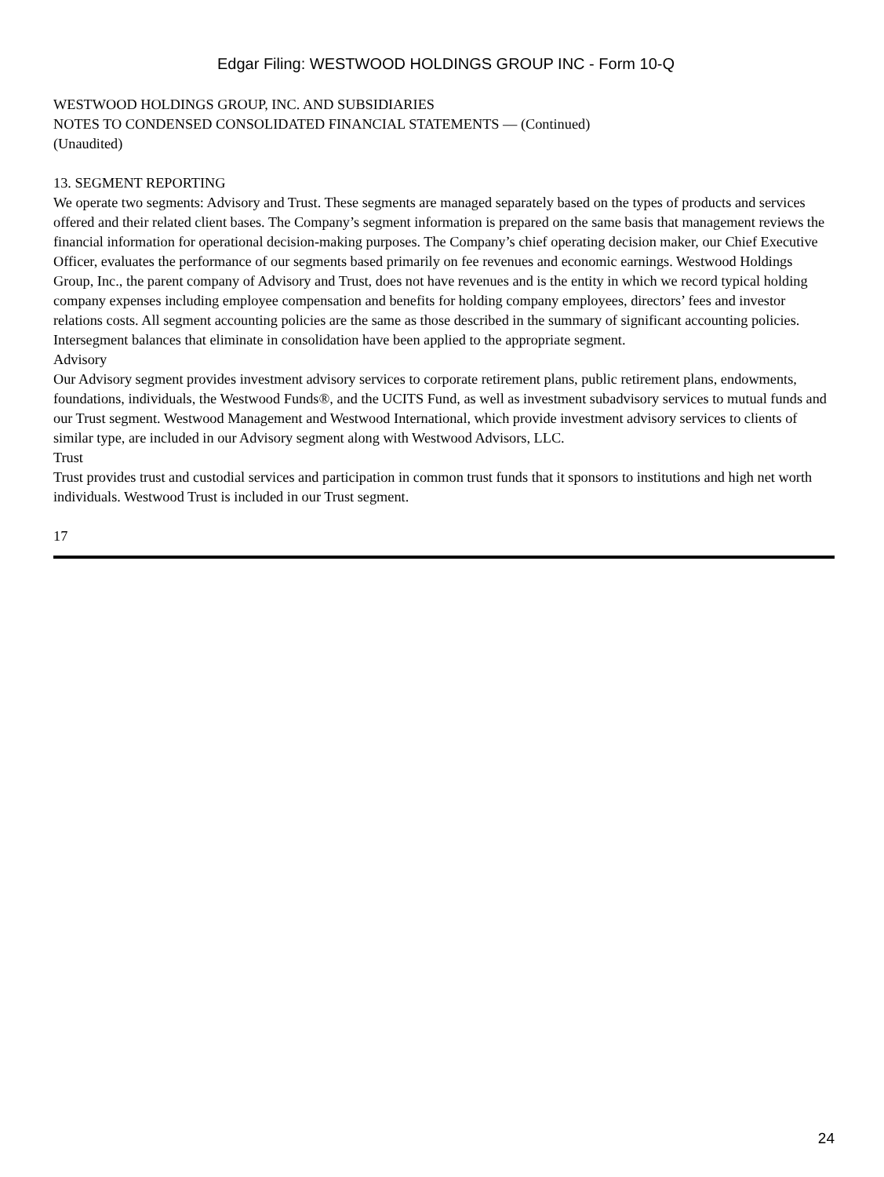Edgar Filing: WESTWOOD HOLDINGS GROUP INC - Form 10-Q
WESTWOOD HOLDINGS GROUP, INC. AND SUBSIDIARIES
NOTES TO CONDENSED CONSOLIDATED FINANCIAL STATEMENTS — (Continued)
(Unaudited)
13. SEGMENT REPORTING
We operate two segments: Advisory and Trust. These segments are managed separately based on the types of products and services offered and their related client bases. The Company’s segment information is prepared on the same basis that management reviews the financial information for operational decision-making purposes. The Company’s chief operating decision maker, our Chief Executive Officer, evaluates the performance of our segments based primarily on fee revenues and economic earnings. Westwood Holdings Group, Inc., the parent company of Advisory and Trust, does not have revenues and is the entity in which we record typical holding company expenses including employee compensation and benefits for holding company employees, directors’ fees and investor relations costs. All segment accounting policies are the same as those described in the summary of significant accounting policies. Intersegment balances that eliminate in consolidation have been applied to the appropriate segment.
Advisory
Our Advisory segment provides investment advisory services to corporate retirement plans, public retirement plans, endowments, foundations, individuals, the Westwood Funds®, and the UCITS Fund, as well as investment subadvisory services to mutual funds and our Trust segment. Westwood Management and Westwood International, which provide investment advisory services to clients of similar type, are included in our Advisory segment along with Westwood Advisors, LLC.
Trust
Trust provides trust and custodial services and participation in common trust funds that it sponsors to institutions and high net worth individuals. Westwood Trust is included in our Trust segment.
17
24